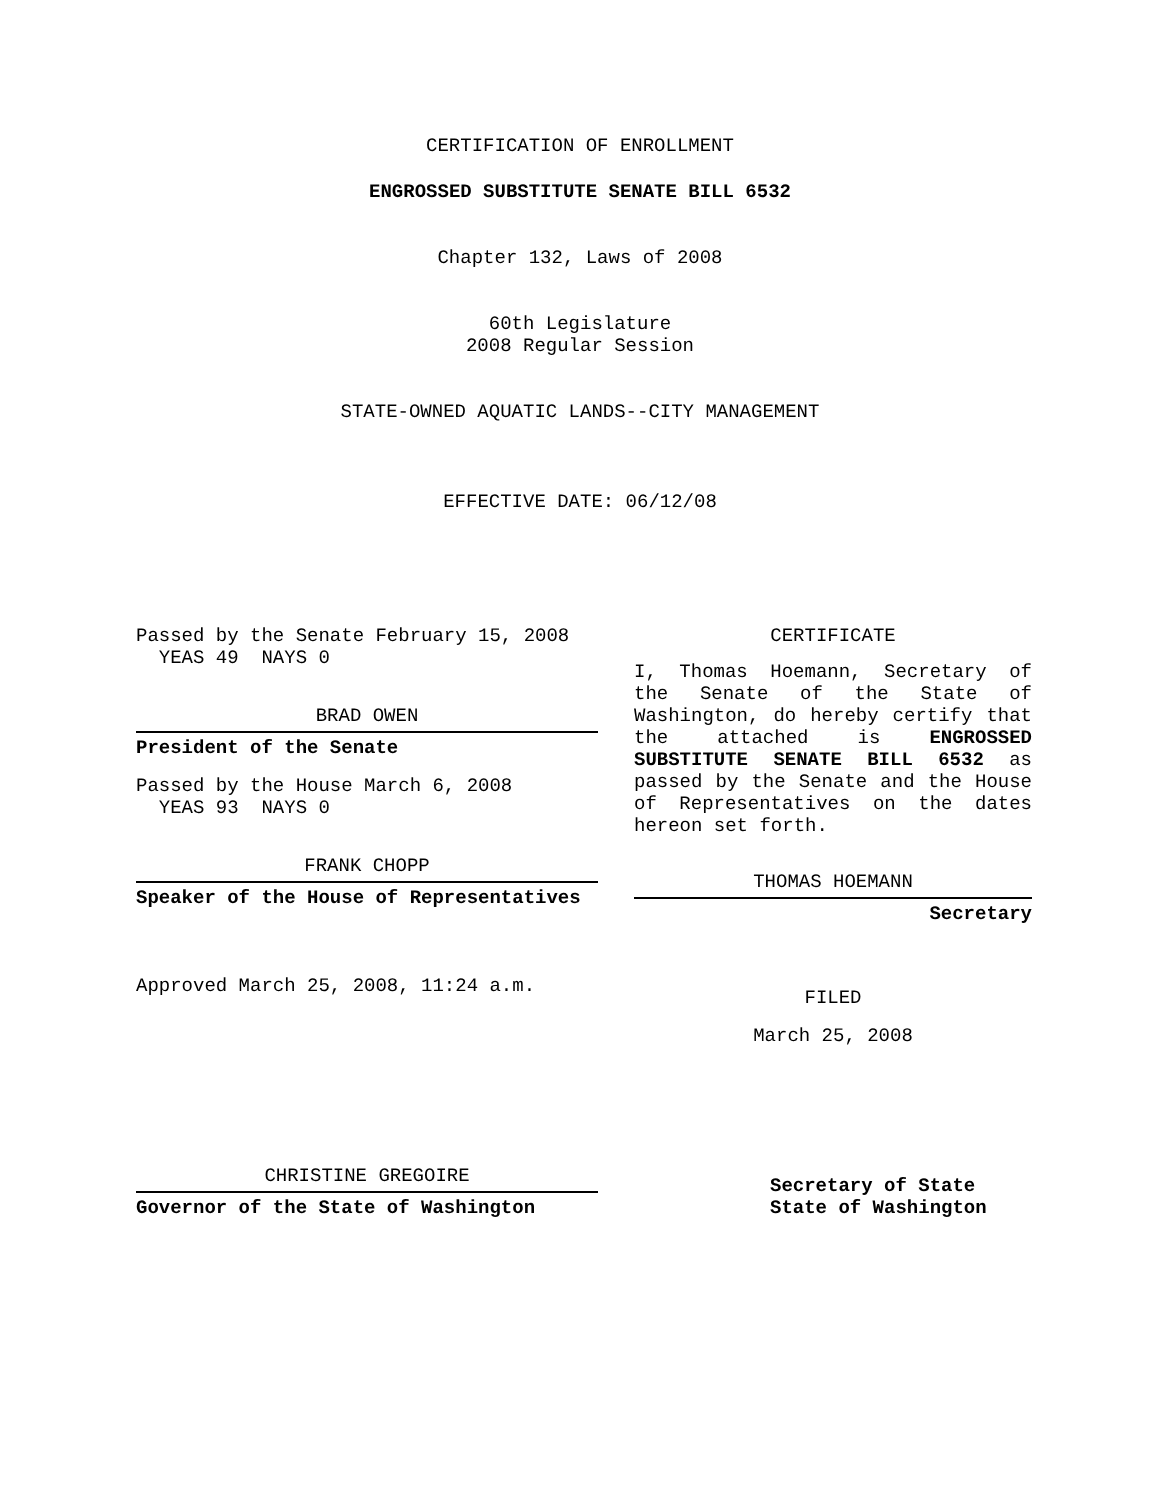CERTIFICATION OF ENROLLMENT
ENGROSSED SUBSTITUTE SENATE BILL 6532
Chapter 132, Laws of 2008
60th Legislature
2008 Regular Session
STATE-OWNED AQUATIC LANDS--CITY MANAGEMENT
EFFECTIVE DATE: 06/12/08
Passed by the Senate February 15, 2008
YEAS 49 NAYS 0
BRAD OWEN
President of the Senate
Passed by the House March 6, 2008
YEAS 93 NAYS 0
FRANK CHOPP
Speaker of the House of Representatives
Approved March 25, 2008, 11:24 a.m.
CHRISTINE GREGOIRE
Governor of the State of Washington
CERTIFICATE
I, Thomas Hoemann, Secretary of the Senate of the State of Washington, do hereby certify that the attached is ENGROSSED SUBSTITUTE SENATE BILL 6532 as passed by the Senate and the House of Representatives on the dates hereon set forth.
THOMAS HOEMANN
Secretary
FILED
March 25, 2008
Secretary of State
State of Washington